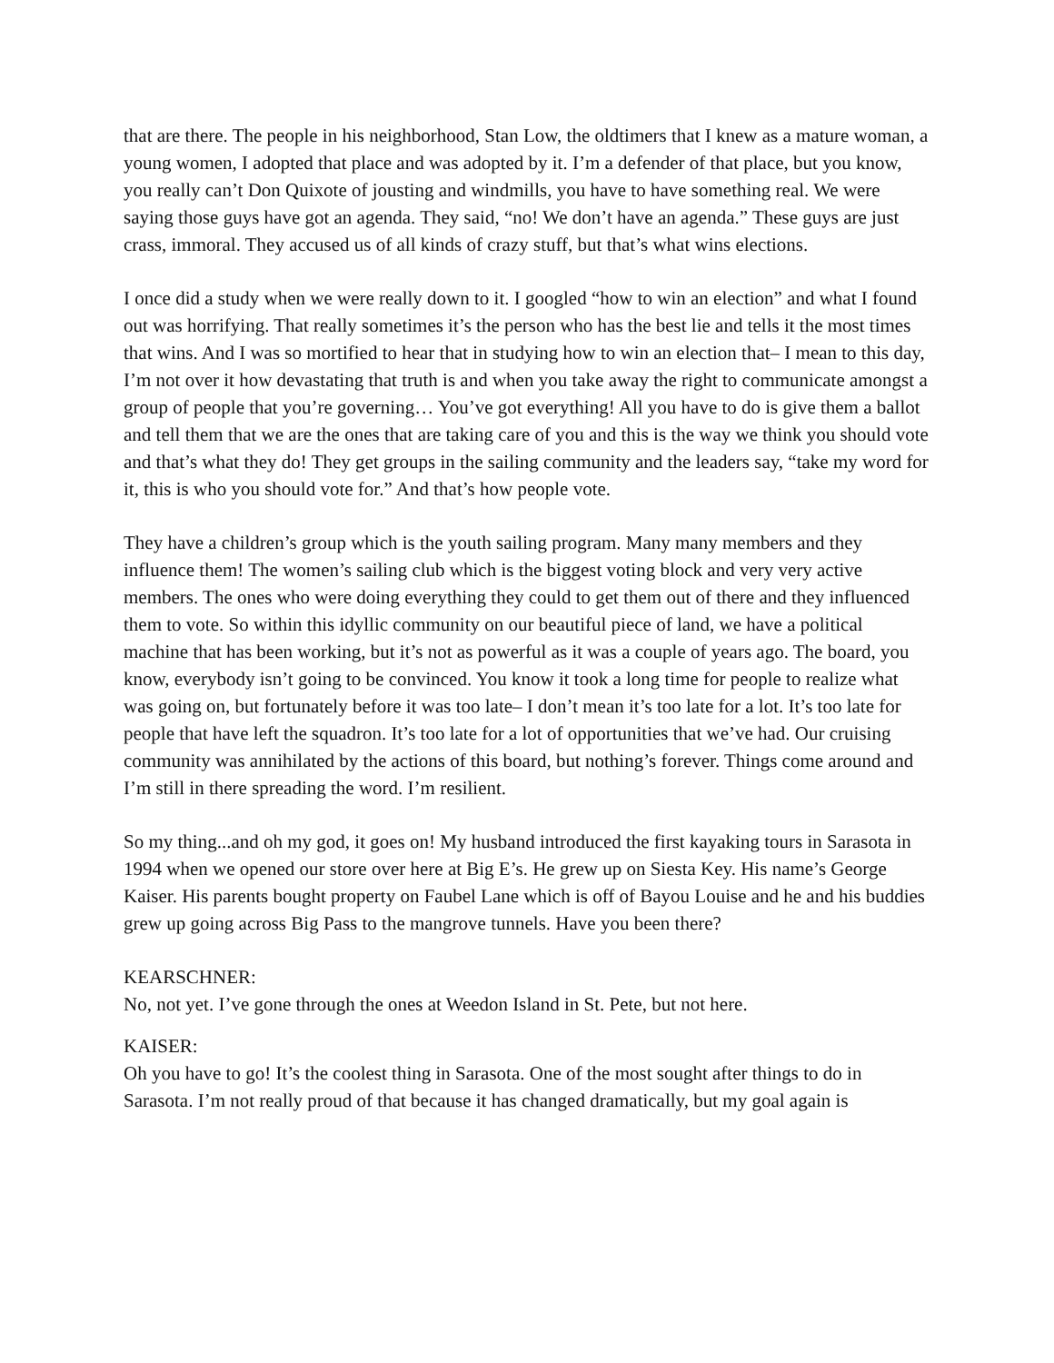that are there. The people in his neighborhood, Stan Low, the oldtimers that I knew as a mature woman, a young women, I adopted that place and was adopted by it. I’m a defender of that place, but you know, you really can’t Don Quixote of jousting and windmills, you have to have something real. We were saying those guys have got an agenda. They said, “no! We don’t have an agenda.” These guys are just crass, immoral. They accused us of all kinds of crazy stuff, but that’s what wins elections.
I once did a study when we were really down to it. I googled “how to win an election” and what I found out was horrifying. That really sometimes it’s the person who has the best lie and tells it the most times that wins. And I was so mortified to hear that in studying how to win an election that– I mean to this day, I’m not over it how devastating that truth is and when you take away the right to communicate amongst a group of people that you’re governing… You’ve got everything! All you have to do is give them a ballot and tell them that we are the ones that are taking care of you and this is the way we think you should vote and that’s what they do! They get groups in the sailing community and the leaders say, “take my word for it, this is who you should vote for.” And that’s how people vote.
They have a children’s group which is the youth sailing program. Many many members and they influence them! The women’s sailing club which is the biggest voting block and very very active members. The ones who were doing everything they could to get them out of there and they influenced them to vote. So within this idyllic community on our beautiful piece of land, we have a political machine that has been working, but it’s not as powerful as it was a couple of years ago. The board, you know, everybody isn’t going to be convinced. You know it took a long time for people to realize what was going on, but fortunately before it was too late– I don’t mean it’s too late for a lot. It’s too late for people that have left the squadron. It’s too late for a lot of opportunities that we’ve had. Our cruising community was annihilated by the actions of this board, but nothing’s forever. Things come around and I’m still in there spreading the word. I’m resilient.
So my thing...and oh my god, it goes on! My husband introduced the first kayaking tours in Sarasota in 1994 when we opened our store over here at Big E’s. He grew up on Siesta Key. His name’s George Kaiser. His parents bought property on Faubel Lane which is off of Bayou Louise and he and his buddies grew up going across Big Pass to the mangrove tunnels. Have you been there?
KEARSCHNER:
No, not yet. I’ve gone through the ones at Weedon Island in St. Pete, but not here.
KAISER:
Oh you have to go! It’s the coolest thing in Sarasota. One of the most sought after things to do in Sarasota. I’m not really proud of that because it has changed dramatically, but my goal again is